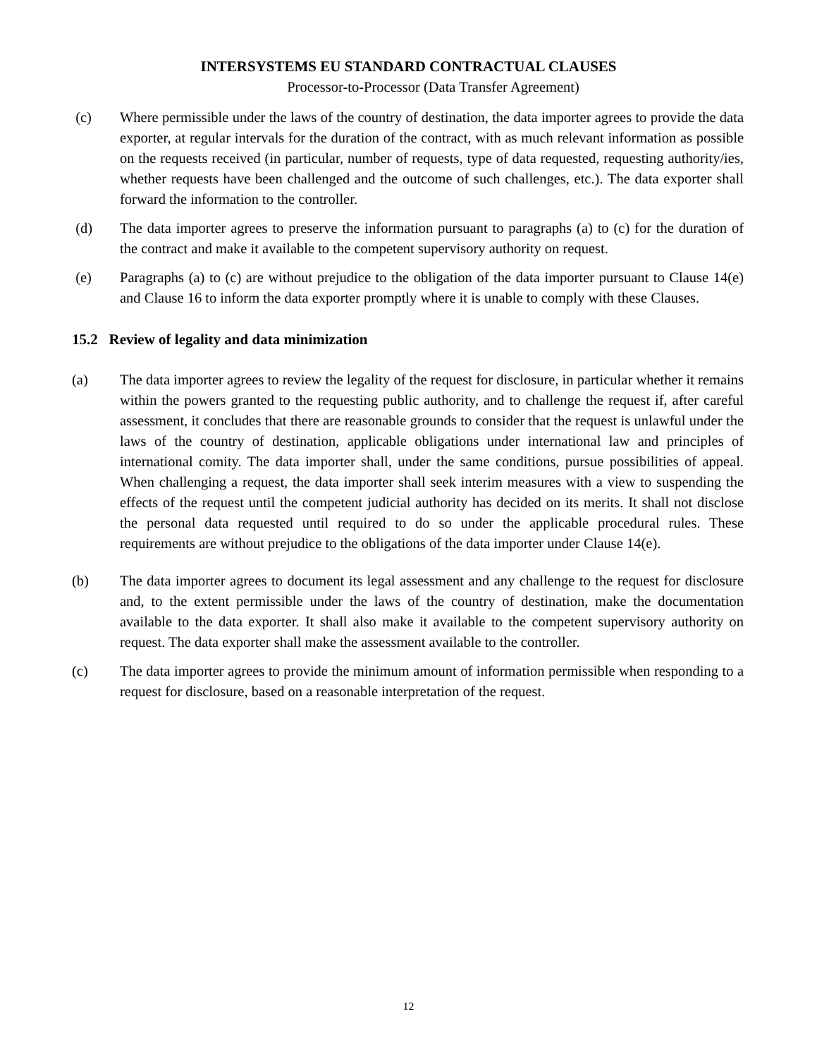INTERSYSTEMS EU STANDARD CONTRACTUAL CLAUSES
Processor-to-Processor (Data Transfer Agreement)
(c) Where permissible under the laws of the country of destination, the data importer agrees to provide the data exporter, at regular intervals for the duration of the contract, with as much relevant information as possible on the requests received (in particular, number of requests, type of data requested, requesting authority/ies, whether requests have been challenged and the outcome of such challenges, etc.). The data exporter shall forward the information to the controller.
(d) The data importer agrees to preserve the information pursuant to paragraphs (a) to (c) for the duration of the contract and make it available to the competent supervisory authority on request.
(e) Paragraphs (a) to (c) are without prejudice to the obligation of the data importer pursuant to Clause 14(e) and Clause 16 to inform the data exporter promptly where it is unable to comply with these Clauses.
15.2 Review of legality and data minimization
(a) The data importer agrees to review the legality of the request for disclosure, in particular whether it remains within the powers granted to the requesting public authority, and to challenge the request if, after careful assessment, it concludes that there are reasonable grounds to consider that the request is unlawful under the laws of the country of destination, applicable obligations under international law and principles of international comity. The data importer shall, under the same conditions, pursue possibilities of appeal. When challenging a request, the data importer shall seek interim measures with a view to suspending the effects of the request until the competent judicial authority has decided on its merits. It shall not disclose the personal data requested until required to do so under the applicable procedural rules. These requirements are without prejudice to the obligations of the data importer under Clause 14(e).
(b) The data importer agrees to document its legal assessment and any challenge to the request for disclosure and, to the extent permissible under the laws of the country of destination, make the documentation available to the data exporter. It shall also make it available to the competent supervisory authority on request. The data exporter shall make the assessment available to the controller.
(c) The data importer agrees to provide the minimum amount of information permissible when responding to a request for disclosure, based on a reasonable interpretation of the request.
12